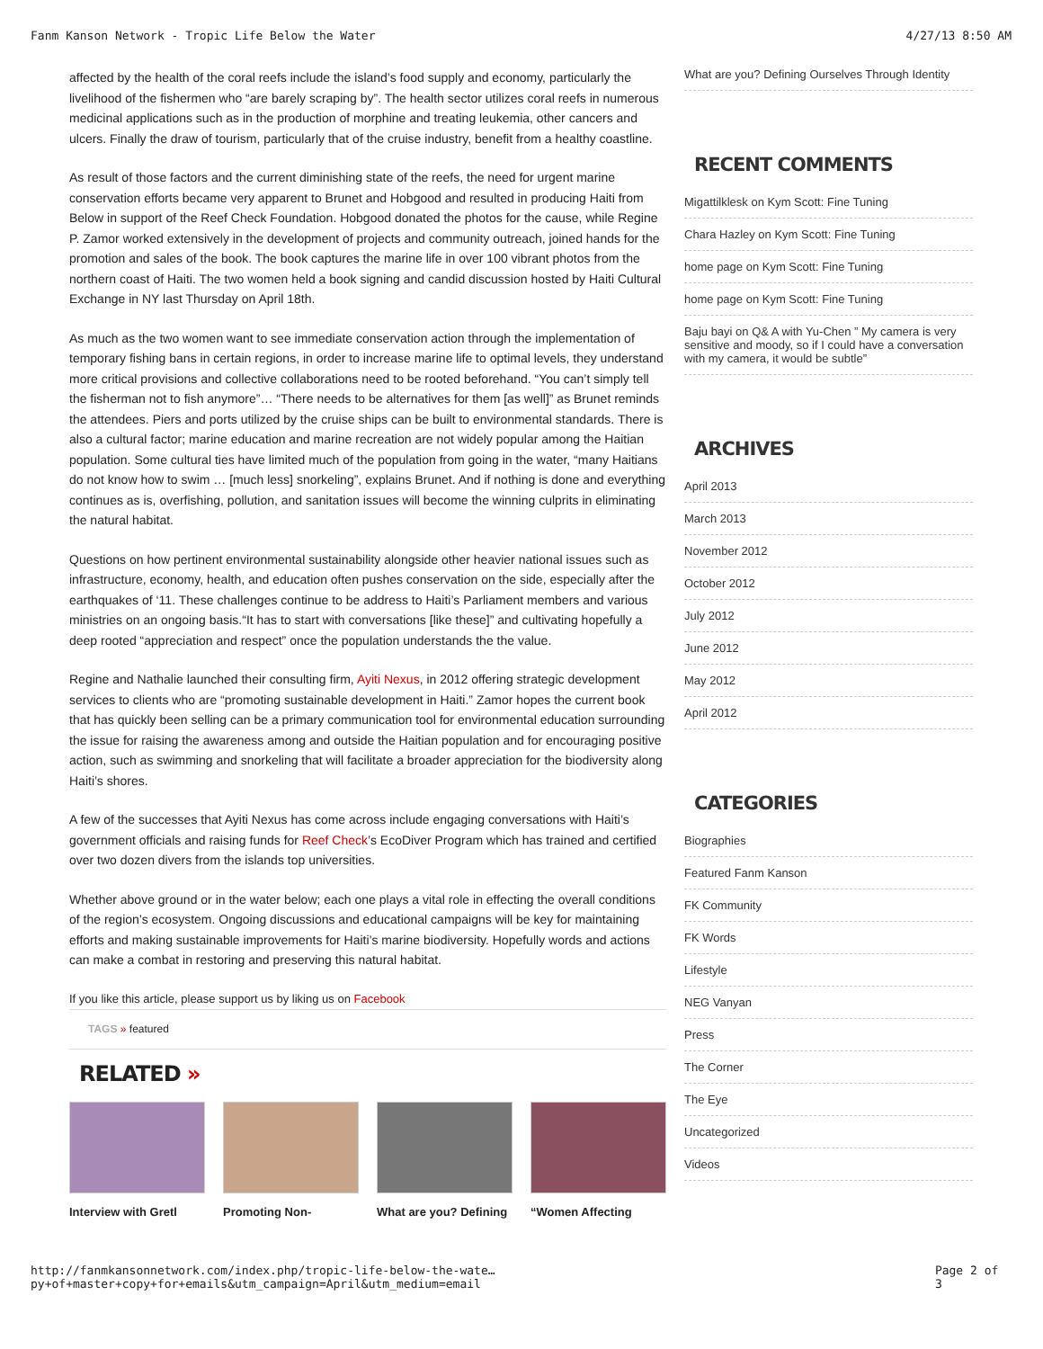Fanm Kanson Network - Tropic Life Below the Water 4/27/13 8:50 AM
affected by the health of the coral reefs include the island’s food supply and economy, particularly the livelihood of the fishermen who “are barely scraping by”. The health sector utilizes coral reefs in numerous medicinal applications such as in the production of morphine and treating leukemia, other cancers and ulcers. Finally the draw of tourism, particularly that of the cruise industry, benefit from a healthy coastline.
As result of those factors and the current diminishing state of the reefs, the need for urgent marine conservation efforts became very apparent to Brunet and Hobgood and resulted in producing Haiti from Below in support of the Reef Check Foundation. Hobgood donated the photos for the cause, while Regine P. Zamor worked extensively in the development of projects and community outreach, joined hands for the promotion and sales of the book. The book captures the marine life in over 100 vibrant photos from the northern coast of Haiti. The two women held a book signing and candid discussion hosted by Haiti Cultural Exchange in NY last Thursday on April 18th.
As much as the two women want to see immediate conservation action through the implementation of temporary fishing bans in certain regions, in order to increase marine life to optimal levels, they understand more critical provisions and collective collaborations need to be rooted beforehand. “You can’t simply tell the fisherman not to fish anymore”… “There needs to be alternatives for them [as well]” as Brunet reminds the attendees. Piers and ports utilized by the cruise ships can be built to environmental standards. There is also a cultural factor; marine education and marine recreation are not widely popular among the Haitian population. Some cultural ties have limited much of the population from going in the water, “many Haitians do not know how to swim … [much less] snorkeling”, explains Brunet. And if nothing is done and everything continues as is, overfishing, pollution, and sanitation issues will become the winning culprits in eliminating the natural habitat.
Questions on how pertinent environmental sustainability alongside other heavier national issues such as infrastructure, economy, health, and education often pushes conservation on the side, especially after the earthquakes of ‘11. These challenges continue to be address to Haiti’s Parliament members and various ministries on an ongoing basis.“It has to start with conversations [like these]” and cultivating hopefully a deep rooted “appreciation and respect” once the population understands the the value.
Regine and Nathalie launched their consulting firm, Ayiti Nexus, in 2012 offering strategic development services to clients who are “promoting sustainable development in Haiti.” Zamor hopes the current book that has quickly been selling can be a primary communication tool for environmental education surrounding the issue for raising the awareness among and outside the Haitian population and for encouraging positive action, such as swimming and snorkeling that will facilitate a broader appreciation for the biodiversity along Haiti’s shores.
A few of the successes that Ayiti Nexus has come across include engaging conversations with Haiti’s government officials and raising funds for Reef Check’s EcoDiver Program which has trained and certified over two dozen divers from the islands top universities.
Whether above ground or in the water below; each one plays a vital role in effecting the overall conditions of the region’s ecosystem. Ongoing discussions and educational campaigns will be key for maintaining efforts and making sustainable improvements for Haiti’s marine biodiversity. Hopefully words and actions can make a combat in restoring and preserving this natural habitat.
If you like this article, please support us by liking us on Facebook
TAGS » featured
RELATED »
Interview with Gretl
Promoting Non- What are you? Defining
“Women Affecting
What are you? Defining Ourselves Through Identity
RECENT COMMENTS
Migattilklesk on Kym Scott: Fine Tuning
Chara Hazley on Kym Scott: Fine Tuning
home page on Kym Scott: Fine Tuning
home page on Kym Scott: Fine Tuning
Baju bayi on Q& A with Yu-Chen ” My camera is very sensitive and moody, so if I could have a conversation with my camera, it would be subtle”
ARCHIVES
April 2013
March 2013
November 2012
October 2012
July 2012
June 2012
May 2012
April 2012
CATEGORIES
Biographies
Featured Fanm Kanson
FK Community
FK Words
Lifestyle
NEG Vanyan
Press
The Corner
The Eye
Uncategorized
Videos
http://fanmkansonnetwork.com/index.php/tropic-life-below-the-wate…py+of+master+copy+for+emails&utm_campaign=April&utm_medium=email Page 2 of 3